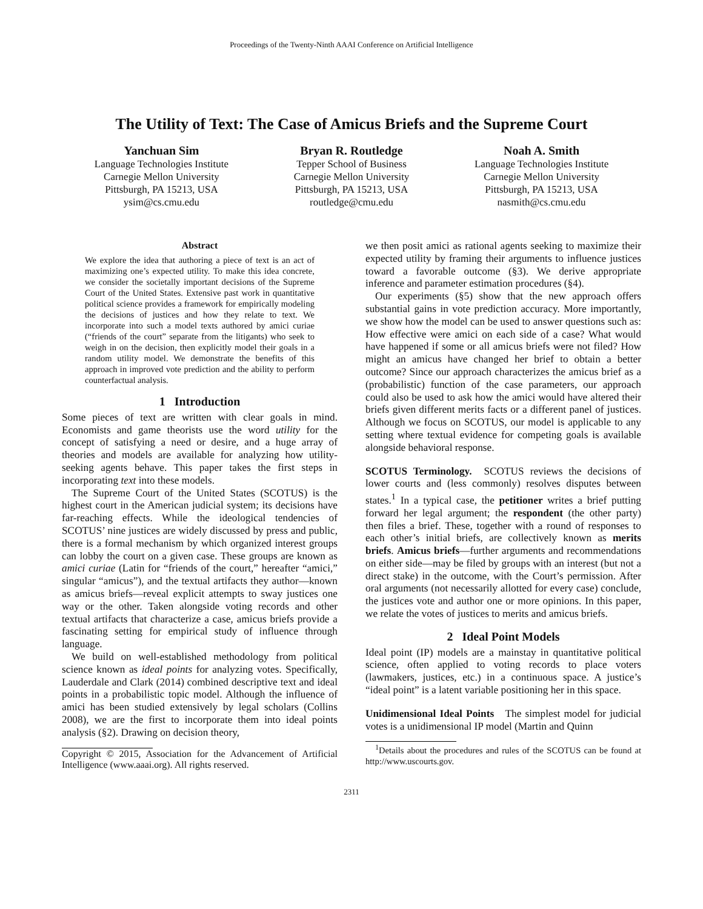Proceedings of the Twenty-Ninth AAAI Conference on Artificial Intelligence
The Utility of Text: The Case of Amicus Briefs and the Supreme Court
Yanchuan Sim
Language Technologies Institute
Carnegie Mellon University
Pittsburgh, PA 15213, USA
ysim@cs.cmu.edu
Bryan R. Routledge
Tepper School of Business
Carnegie Mellon University
Pittsburgh, PA 15213, USA
routledge@cmu.edu
Noah A. Smith
Language Technologies Institute
Carnegie Mellon University
Pittsburgh, PA 15213, USA
nasmith@cs.cmu.edu
Abstract
We explore the idea that authoring a piece of text is an act of maximizing one’s expected utility. To make this idea concrete, we consider the societally important decisions of the Supreme Court of the United States. Extensive past work in quantitative political science provides a framework for empirically modeling the decisions of justices and how they relate to text. We incorporate into such a model texts authored by amici curiae (“friends of the court” separate from the litigants) who seek to weigh in on the decision, then explicitly model their goals in a random utility model. We demonstrate the benefits of this approach in improved vote prediction and the ability to perform counterfactual analysis.
1 Introduction
Some pieces of text are written with clear goals in mind. Economists and game theorists use the word utility for the concept of satisfying a need or desire, and a huge array of theories and models are available for analyzing how utility-seeking agents behave. This paper takes the first steps in incorporating text into these models.
The Supreme Court of the United States (SCOTUS) is the highest court in the American judicial system; its decisions have far-reaching effects. While the ideological tendencies of SCOTUS’ nine justices are widely discussed by press and public, there is a formal mechanism by which organized interest groups can lobby the court on a given case. These groups are known as amici curiae (Latin for “friends of the court,” hereafter “amici,” singular “amicus”), and the textual artifacts they author—known as amicus briefs—reveal explicit attempts to sway justices one way or the other. Taken alongside voting records and other textual artifacts that characterize a case, amicus briefs provide a fascinating setting for empirical study of influence through language.
We build on well-established methodology from political science known as ideal points for analyzing votes. Specifically, Lauderdale and Clark (2014) combined descriptive text and ideal points in a probabilistic topic model. Although the influence of amici has been studied extensively by legal scholars (Collins 2008), we are the first to incorporate them into ideal points analysis (§2). Drawing on decision theory,
Copyright © 2015, Association for the Advancement of Artificial Intelligence (www.aaai.org). All rights reserved.
we then posit amici as rational agents seeking to maximize their expected utility by framing their arguments to influence justices toward a favorable outcome (§3). We derive appropriate inference and parameter estimation procedures (§4).
Our experiments (§5) show that the new approach offers substantial gains in vote prediction accuracy. More importantly, we show how the model can be used to answer questions such as: How effective were amici on each side of a case? What would have happened if some or all amicus briefs were not filed? How might an amicus have changed her brief to obtain a better outcome? Since our approach characterizes the amicus brief as a (probabilistic) function of the case parameters, our approach could also be used to ask how the amici would have altered their briefs given different merits facts or a different panel of justices. Although we focus on SCOTUS, our model is applicable to any setting where textual evidence for competing goals is available alongside behavioral response.
SCOTUS Terminology. SCOTUS reviews the decisions of lower courts and (less commonly) resolves disputes between states.<sup>1</sup> In a typical case, the petitioner writes a brief putting forward her legal argument; the respondent (the other party) then files a brief. These, together with a round of responses to each other’s initial briefs, are collectively known as merits briefs. Amicus briefs—further arguments and recommendations on either side—may be filed by groups with an interest (but not a direct stake) in the outcome, with the Court’s permission. After oral arguments (not necessarily allotted for every case) conclude, the justices vote and author one or more opinions. In this paper, we relate the votes of justices to merits and amicus briefs.
2 Ideal Point Models
Ideal point (IP) models are a mainstay in quantitative political science, often applied to voting records to place voters (lawmakers, justices, etc.) in a continuous space. A justice’s “ideal point” is a latent variable positioning her in this space.
Unidimensional Ideal Points The simplest model for judicial votes is a unidimensional IP model (Martin and Quinn
<sup>1</sup> Details about the procedures and rules of the SCOTUS can be found at http://www.uscourts.gov.
2311